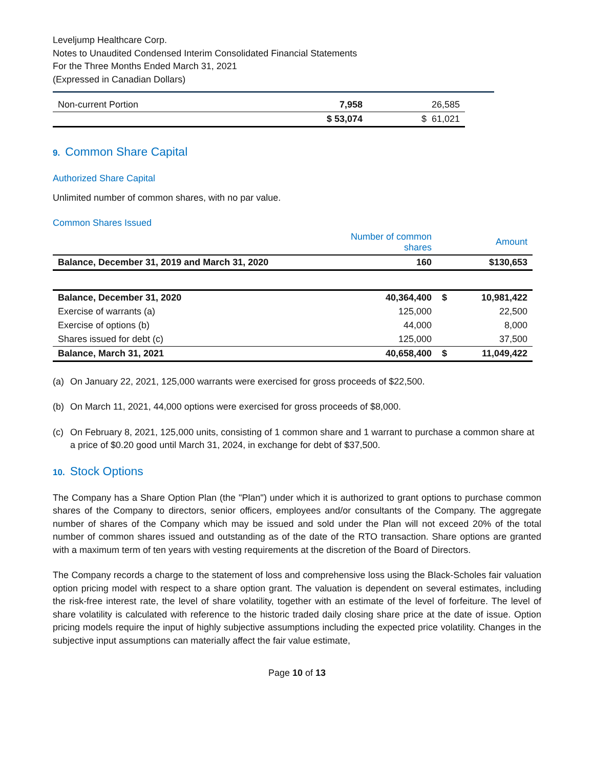Leveljump Healthcare Corp.
Notes to Unaudited Condensed Interim Consolidated Financial Statements
For the Three Months Ended March 31, 2021
(Expressed in Canadian Dollars)
| Non-current Portion | 7,958 | 26,585 |
| | $ 53,074 | $ 61,021 |
9. Common Share Capital
Authorized Share Capital
Unlimited number of common shares, with no par value.
Common Shares Issued
| | Number of common shares | | Amount |
| --- | --- | --- | --- |
| Balance, December 31, 2019 and March 31, 2020 | 160 | | $130,653 |
| Balance, December 31, 2020 | 40,364,400 | $ | 10,981,422 |
| Exercise of warrants (a) | 125,000 | | 22,500 |
| Exercise of options (b) | 44,000 | | 8,000 |
| Shares issued for debt (c) | 125,000 | | 37,500 |
| Balance, March 31, 2021 | 40,658,400 | $ | 11,049,422 |
(a) On January 22, 2021, 125,000 warrants were exercised for gross proceeds of $22,500.
(b) On March 11, 2021, 44,000 options were exercised for gross proceeds of $8,000.
(c) On February 8, 2021, 125,000 units, consisting of 1 common share and 1 warrant to purchase a common share at a price of $0.20 good until March 31, 2024, in exchange for debt of $37,500.
10. Stock Options
The Company has a Share Option Plan (the "Plan") under which it is authorized to grant options to purchase common shares of the Company to directors, senior officers, employees and/or consultants of the Company. The aggregate number of shares of the Company which may be issued and sold under the Plan will not exceed 20% of the total number of common shares issued and outstanding as of the date of the RTO transaction. Share options are granted with a maximum term of ten years with vesting requirements at the discretion of the Board of Directors.
The Company records a charge to the statement of loss and comprehensive loss using the Black-Scholes fair valuation option pricing model with respect to a share option grant. The valuation is dependent on several estimates, including the risk-free interest rate, the level of share volatility, together with an estimate of the level of forfeiture. The level of share volatility is calculated with reference to the historic traded daily closing share price at the date of issue. Option pricing models require the input of highly subjective assumptions including the expected price volatility. Changes in the subjective input assumptions can materially affect the fair value estimate,
Page 10 of 13